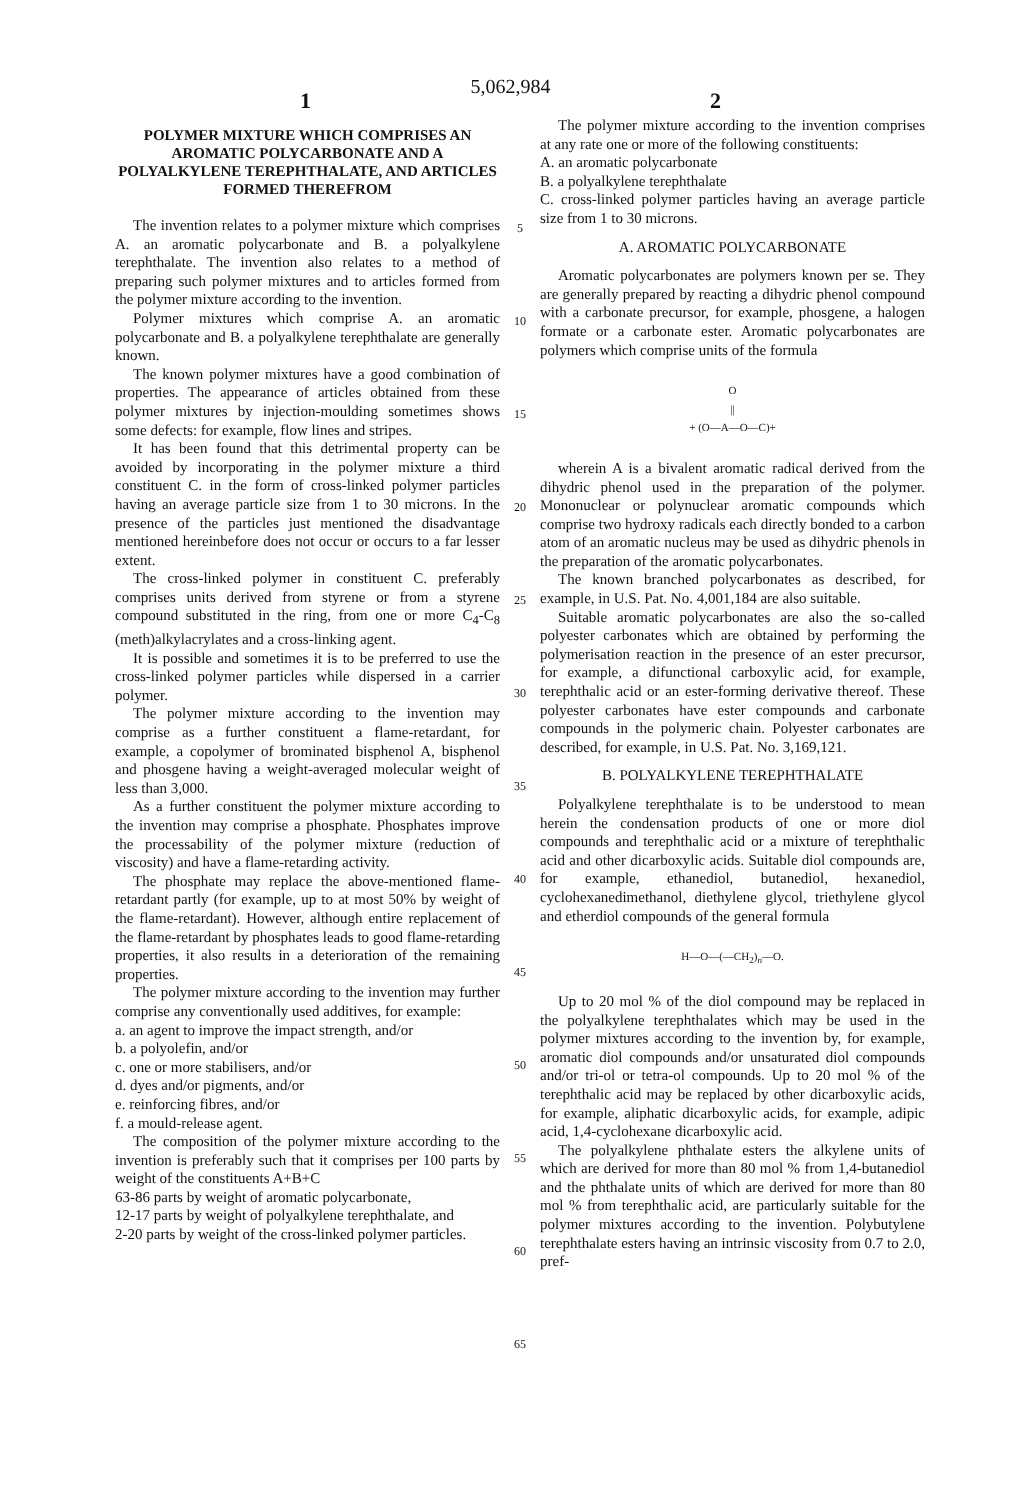5,062,984
1 2
POLYMER MIXTURE WHICH COMPRISES AN AROMATIC POLYCARBONATE AND A POLYALKYLENE TEREPHTHALATE, AND ARTICLES FORMED THEREFROM
The invention relates to a polymer mixture which comprises A. an aromatic polycarbonate and B. a polyalkylene terephthalate. The invention also relates to a method of preparing such polymer mixtures and to articles formed from the polymer mixture according to the invention.
Polymer mixtures which comprise A. an aromatic polycarbonate and B. a polyalkylene terephthalate are generally known.
The known polymer mixtures have a good combination of properties. The appearance of articles obtained from these polymer mixtures by injection-moulding sometimes shows some defects: for example, flow lines and stripes.
It has been found that this detrimental property can be avoided by incorporating in the polymer mixture a third constituent C. in the form of cross-linked polymer particles having an average particle size from 1 to 30 microns. In the presence of the particles just mentioned the disadvantage mentioned hereinbefore does not occur or occurs to a far lesser extent.
The cross-linked polymer in constituent C. preferably comprises units derived from styrene or from a styrene compound substituted in the ring, from one or more C<sub>4</sub>-C<sub>8</sub> (meth)alkylacrylates and a cross-linking agent.
It is possible and sometimes it is to be preferred to use the cross-linked polymer particles while dispersed in a carrier polymer.
The polymer mixture according to the invention may comprise as a further constituent a flame-retardant, for example, a copolymer of brominated bisphenol A, bisphenol and phosgene having a weight-averaged molecular weight of less than 3,000.
As a further constituent the polymer mixture according to the invention may comprise a phosphate. Phosphates improve the processability of the polymer mixture (reduction of viscosity) and have a flame-retarding activity.
The phosphate may replace the above-mentioned flame-retardant partly (for example, up to at most 50% by weight of the flame-retardant). However, although entire replacement of the flame-retardant by phosphates leads to good flame-retarding properties, it also results in a deterioration of the remaining properties.
The polymer mixture according to the invention may further comprise any conventionally used additives, for example:
a. an agent to improve the impact strength, and/or
b. a polyolefin, and/or
c. one or more stabilisers, and/or
d. dyes and/or pigments, and/or
e. reinforcing fibres, and/or
f. a mould-release agent.
The composition of the polymer mixture according to the invention is preferably such that it comprises per 100 parts by weight of the constituents A+B+C
63-86 parts by weight of aromatic polycarbonate,
12-17 parts by weight of polyalkylene terephthalate, and
2-20 parts by weight of the cross-linked polymer particles.
5
10
15
20
25
30
35
40
45
50
55
60
65
The polymer mixture according to the invention comprises at any rate one or more of the following constituents:
A. an aromatic polycarbonate
B. a polyalkylene terephthalate
C. cross-linked polymer particles having an average particle size from 1 to 30 microns.
A. AROMATIC POLYCARBONATE
Aromatic polycarbonates are polymers known per se. They are generally prepared by reacting a dihydric phenol compound with a carbonate precursor, for example, phosgene, a halogen formate or a carbonate ester. Aromatic polycarbonates are polymers which comprise units of the formula
O
||
+ (O—A—O—C)+
wherein A is a bivalent aromatic radical derived from the dihydric phenol used in the preparation of the polymer. Mononuclear or polynuclear aromatic compounds which comprise two hydroxy radicals each directly bonded to a carbon atom of an aromatic nucleus may be used as dihydric phenols in the preparation of the aromatic polycarbonates.
The known branched polycarbonates as described, for example, in U.S. Pat. No. 4,001,184 are also suitable.
Suitable aromatic polycarbonates are also the so-called polyester carbonates which are obtained by performing the polymerisation reaction in the presence of an ester precursor, for example, a difunctional carboxylic acid, for example, terephthalic acid or an ester-forming derivative thereof. These polyester carbonates have ester compounds and carbonate compounds in the polymeric chain. Polyester carbonates are described, for example, in U.S. Pat. No. 3,169,121.
B. POLYALKYLENE TEREPHTHALATE
Polyalkylene terephthalate is to be understood to mean herein the condensation products of one or more diol compounds and terephthalic acid or a mixture of terephthalic acid and other dicarboxylic acids. Suitable diol compounds are, for example, ethanediol, butanediol, hexanediol, cyclohexanedimethanol, diethylene glycol, triethylene glycol and etherdiol compounds of the general formula
H—O—(—CH<sub>2</sub>)<sub>n</sub>—O.
Up to 20 mol % of the diol compound may be replaced in the polyalkylene terephthalates which may be used in the polymer mixtures according to the invention by, for example, aromatic diol compounds and/or unsaturated diol compounds and/or tri-ol or tetra-ol compounds. Up to 20 mol % of the terephthalic acid may be replaced by other dicarboxylic acids, for example, aliphatic dicarboxylic acids, for example, adipic acid, 1,4-cyclohexane dicarboxylic acid.
The polyalkylene phthalate esters the alkylene units of which are derived for more than 80 mol % from 1,4-butanediol and the phthalate units of which are derived for more than 80 mol % from terephthalic acid, are particularly suitable for the polymer mixtures according to the invention. Polybutylene terephthalate esters having an intrinsic viscosity from 0.7 to 2.0, pref-